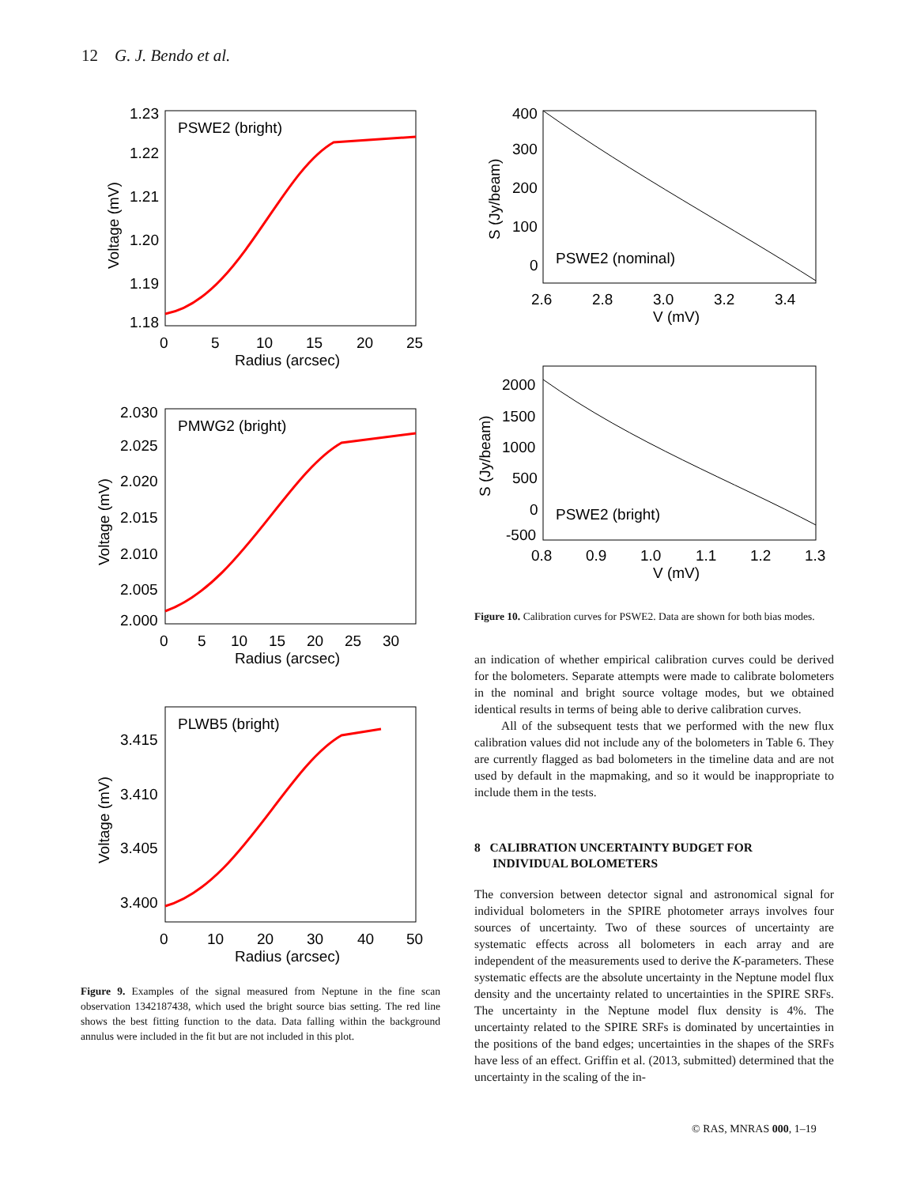12 G. J. Bendo et al.
PSWE2 (bright)
PMWG2 (bright)
PLWB5 (bright)
1.23
1.22
1.21
1.20
1.19
1.18
0
5
10
15
20
25
Radius (arcsec)
Voltage (mV)
2.030
2.025
2.020
2.015
2.010
2.005
2.000
0
5
10
15
20
25
30
Radius (arcsec)
Voltage (mV)
3.415
3.410
3.405
3.400
0
10
20
30
40
50
Radius (arcsec)
Voltage (mV)
Figure 9. Examples of the signal measured from Neptune in the fine scan observation 1342187438, which used the bright source bias setting. The red line shows the best fitting function to the data. Data falling within the background annulus were included in the fit but are not included in this plot.
400
300
200
100
0
PSWE2 (nominal)
2.6
2.8
3.0
3.2
3.4
V (mV)
S (Jy/beam)
2000
1500
1000
500
0
-500
PSWE2 (bright)
0.8
0.9
1.0
1.1
1.2
1.3
V (mV)
S (Jy/beam)
Figure 10. Calibration curves for PSWE2. Data are shown for both bias modes.
an indication of whether empirical calibration curves could be derived for the bolometers. Separate attempts were made to calibrate bolometers in the nominal and bright source voltage modes, but we obtained identical results in terms of being able to derive calibration curves.
All of the subsequent tests that we performed with the new flux calibration values did not include any of the bolometers in Table 6. They are currently flagged as bad bolometers in the timeline data and are not used by default in the mapmaking, and so it would be inappropriate to include them in the tests.
8 CALIBRATION UNCERTAINTY BUDGET FOR
INDIVIDUAL BOLOMETERS
The conversion between detector signal and astronomical signal for individual bolometers in the SPIRE photometer arrays involves four sources of uncertainty. Two of these sources of uncertainty are systematic effects across all bolometers in each array and are independent of the measurements used to derive the K-parameters. These systematic effects are the absolute uncertainty in the Neptune model flux density and the uncertainty related to uncertainties in the SPIRE SRFs. The uncertainty in the Neptune model flux density is 4%. The uncertainty related to the SPIRE SRFs is dominated by uncertainties in the positions of the band edges; uncertainties in the shapes of the SRFs have less of an effect. Griffin et al. (2013, submitted) determined that the uncertainty in the scaling of the in-
© RAS, MNRAS 000, 1–19